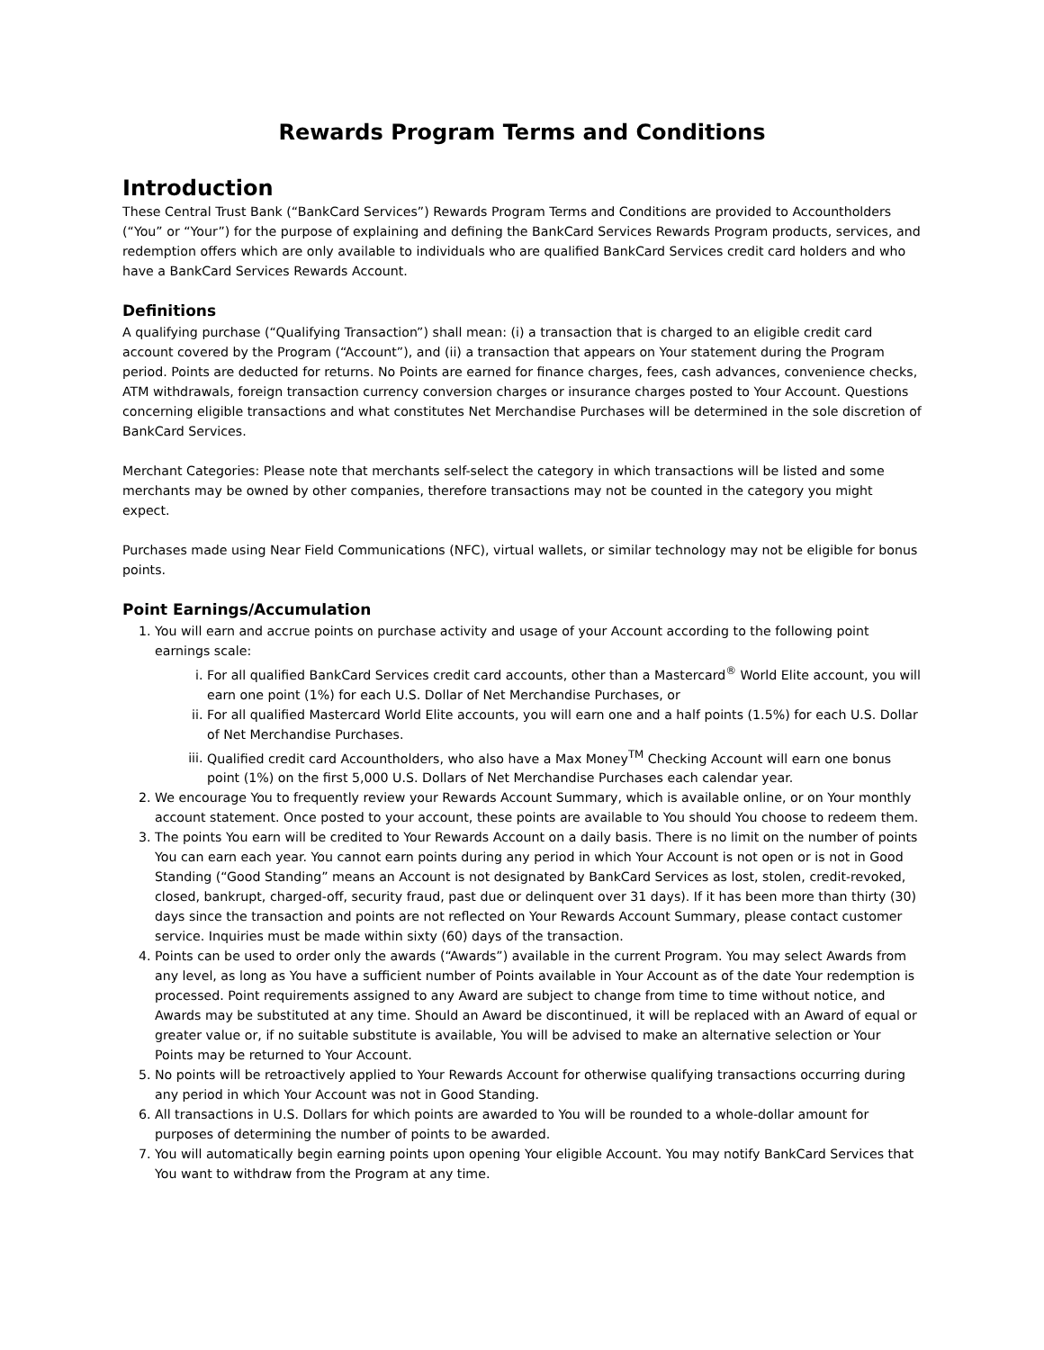Rewards Program Terms and Conditions
Introduction
These Central Trust Bank (“BankCard Services”) Rewards Program Terms and Conditions are provided to Accountholders (“You” or “Your”) for the purpose of explaining and defining the BankCard Services Rewards Program products, services, and redemption offers which are only available to individuals who are qualified BankCard Services credit card holders and who have a BankCard Services Rewards Account.
Definitions
A qualifying purchase (“Qualifying Transaction”) shall mean: (i) a transaction that is charged to an eligible credit card account covered by the Program (“Account”), and (ii) a transaction that appears on Your statement during the Program period. Points are deducted for returns. No Points are earned for finance charges, fees, cash advances, convenience checks, ATM withdrawals, foreign transaction currency conversion charges or insurance charges posted to Your Account. Questions concerning eligible transactions and what constitutes Net Merchandise Purchases will be determined in the sole discretion of BankCard Services.
Merchant Categories: Please note that merchants self-select the category in which transactions will be listed and some merchants may be owned by other companies, therefore transactions may not be counted in the category you might expect.
Purchases made using Near Field Communications (NFC), virtual wallets, or similar technology may not be eligible for bonus points.
Point Earnings/Accumulation
1. You will earn and accrue points on purchase activity and usage of your Account according to the following point earnings scale:
i. For all qualified BankCard Services credit card accounts, other than a Mastercard<sup>®</sup> World Elite account, you will earn one point (1%) for each U.S. Dollar of Net Merchandise Purchases, or
ii. For all qualified Mastercard World Elite accounts, you will earn one and a half points (1.5%) for each U.S. Dollar of Net Merchandise Purchases.
iii. Qualified credit card Accountholders, who also have a Max Money<sup>TM</sup> Checking Account will earn one bonus point (1%) on the first 5,000 U.S. Dollars of Net Merchandise Purchases each calendar year.
2. We encourage You to frequently review your Rewards Account Summary, which is available online, or on Your monthly account statement. Once posted to your account, these points are available to You should You choose to redeem them.
3. The points You earn will be credited to Your Rewards Account on a daily basis. There is no limit on the number of points You can earn each year. You cannot earn points during any period in which Your Account is not open or is not in Good Standing (“Good Standing” means an Account is not designated by BankCard Services as lost, stolen, credit-revoked, closed, bankrupt, charged-off, security fraud, past due or delinquent over 31 days). If it has been more than thirty (30) days since the transaction and points are not reflected on Your Rewards Account Summary, please contact customer service. Inquiries must be made within sixty (60) days of the transaction.
4. Points can be used to order only the awards (“Awards”) available in the current Program. You may select Awards from any level, as long as You have a sufficient number of Points available in Your Account as of the date Your redemption is processed. Point requirements assigned to any Award are subject to change from time to time without notice, and Awards may be substituted at any time. Should an Award be discontinued, it will be replaced with an Award of equal or greater value or, if no suitable substitute is available, You will be advised to make an alternative selection or Your Points may be returned to Your Account.
5. No points will be retroactively applied to Your Rewards Account for otherwise qualifying transactions occurring during any period in which Your Account was not in Good Standing.
6. All transactions in U.S. Dollars for which points are awarded to You will be rounded to a whole-dollar amount for purposes of determining the number of points to be awarded.
7. You will automatically begin earning points upon opening Your eligible Account. You may notify BankCard Services that You want to withdraw from the Program at any time.